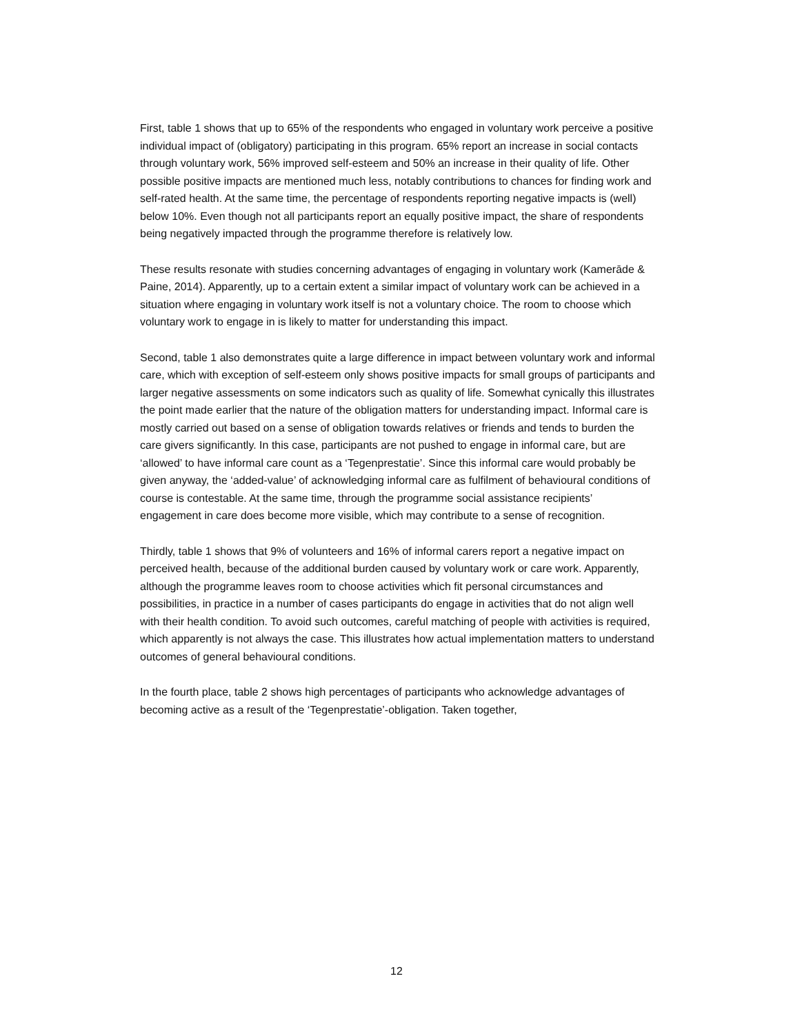First, table 1 shows that up to 65% of the respondents who engaged in voluntary work perceive a positive individual impact of (obligatory) participating in this program. 65% report an increase in social contacts through voluntary work, 56% improved self-esteem and 50% an increase in their quality of life. Other possible positive impacts are mentioned much less, notably contributions to chances for finding work and self-rated health. At the same time, the percentage of respondents reporting negative impacts is (well) below 10%. Even though not all participants report an equally positive impact, the share of respondents being negatively impacted through the programme therefore is relatively low.
These results resonate with studies concerning advantages of engaging in voluntary work (Kamerāde & Paine, 2014). Apparently, up to a certain extent a similar impact of voluntary work can be achieved in a situation where engaging in voluntary work itself is not a voluntary choice. The room to choose which voluntary work to engage in is likely to matter for understanding this impact.
Second, table 1 also demonstrates quite a large difference in impact between voluntary work and informal care, which with exception of self-esteem only shows positive impacts for small groups of participants and larger negative assessments on some indicators such as quality of life. Somewhat cynically this illustrates the point made earlier that the nature of the obligation matters for understanding impact. Informal care is mostly carried out based on a sense of obligation towards relatives or friends and tends to burden the care givers significantly. In this case, participants are not pushed to engage in informal care, but are ‘allowed’ to have informal care count as a ‘Tegenprestatie’. Since this informal care would probably be given anyway, the ‘added-value’ of acknowledging informal care as fulfilment of behavioural conditions of course is contestable. At the same time, through the programme social assistance recipients’ engagement in care does become more visible, which may contribute to a sense of recognition.
Thirdly, table 1 shows that 9% of volunteers and 16% of informal carers report a negative impact on perceived health, because of the additional burden caused by voluntary work or care work. Apparently, although the programme leaves room to choose activities which fit personal circumstances and possibilities, in practice in a number of cases participants do engage in activities that do not align well with their health condition. To avoid such outcomes, careful matching of people with activities is required, which apparently is not always the case. This illustrates how actual implementation matters to understand outcomes of general behavioural conditions.
In the fourth place, table 2 shows high percentages of participants who acknowledge advantages of becoming active as a result of the ‘Tegenprestatie’-obligation. Taken together,
12